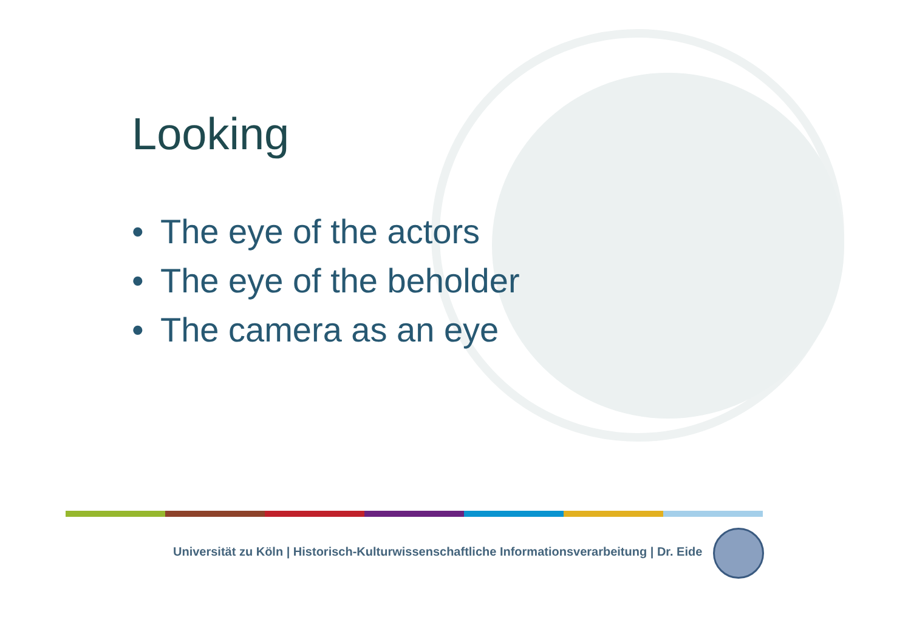Looking
• The eye of the actors
• The eye of the beholder
• The camera as an eye
Universität zu Köln | Historisch-Kulturwissenschaftliche Informationsverarbeitung | Dr. Eide